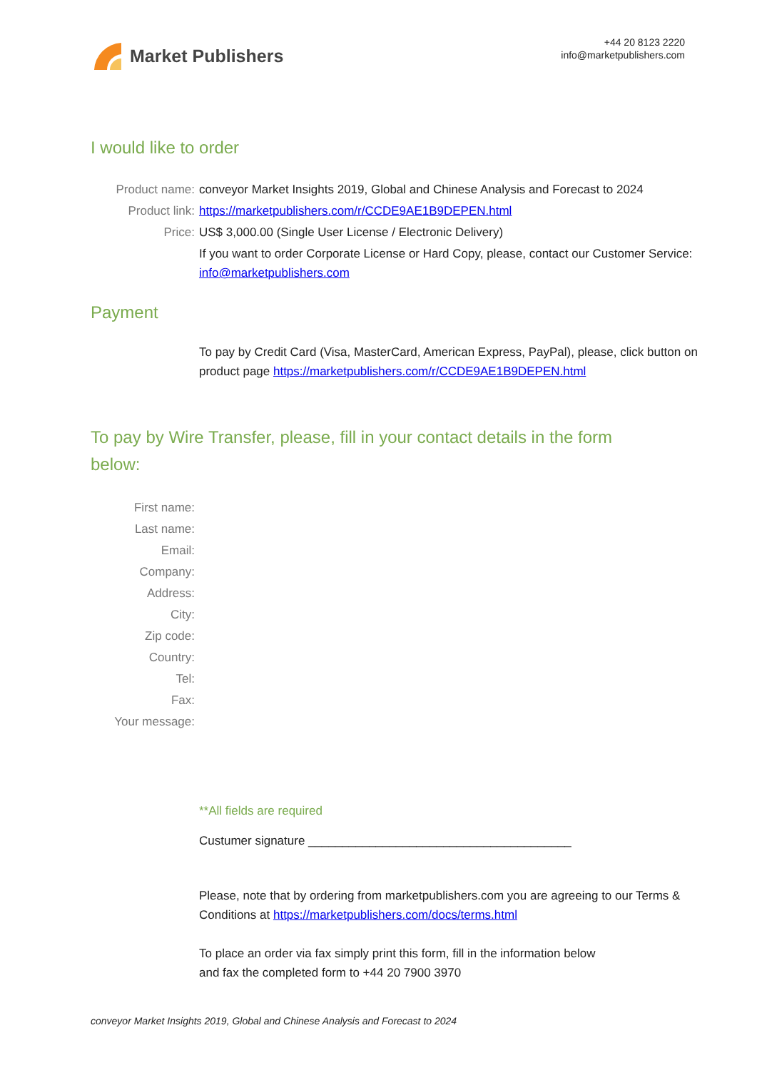Market Publishers
+44 20 8123 2220
info@marketpublishers.com
I would like to order
Product name: conveyor Market Insights 2019, Global and Chinese Analysis and Forecast to 2024
Product link: https://marketpublishers.com/r/CCDE9AE1B9DEPEN.html
Price: US$ 3,000.00 (Single User License / Electronic Delivery)
If you want to order Corporate License or Hard Copy, please, contact our Customer Service:
info@marketpublishers.com
Payment
To pay by Credit Card (Visa, MasterCard, American Express, PayPal), please, click button on product page https://marketpublishers.com/r/CCDE9AE1B9DEPEN.html
To pay by Wire Transfer, please, fill in your contact details in the form below:
First name:
Last name:
Email:
Company:
Address:
City:
Zip code:
Country:
Tel:
Fax:
Your message:
**All fields are required
Custumer signature _______________________________________
Please, note that by ordering from marketpublishers.com you are agreeing to our Terms & Conditions at https://marketpublishers.com/docs/terms.html
To place an order via fax simply print this form, fill in the information below
and fax the completed form to +44 20 7900 3970
conveyor Market Insights 2019, Global and Chinese Analysis and Forecast to 2024